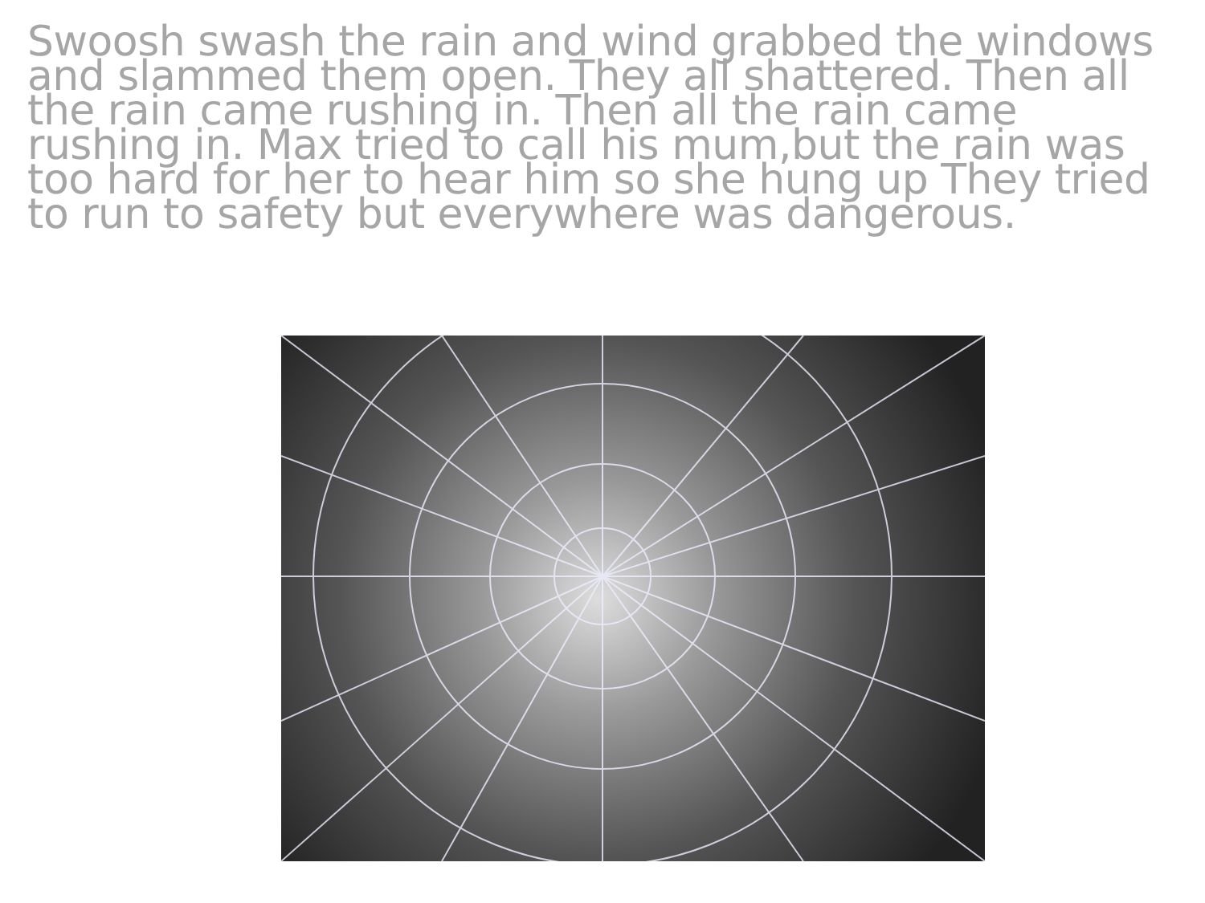Swoosh swash the rain and wind grabbed the windows and slammed them open. They all shattered. Then all the rain came rushing in. Then all the rain came rushing in. Max tried to call his mum,but the rain was too hard for her to hear him so she hung up They tried to run to safety but everywhere was dangerous.